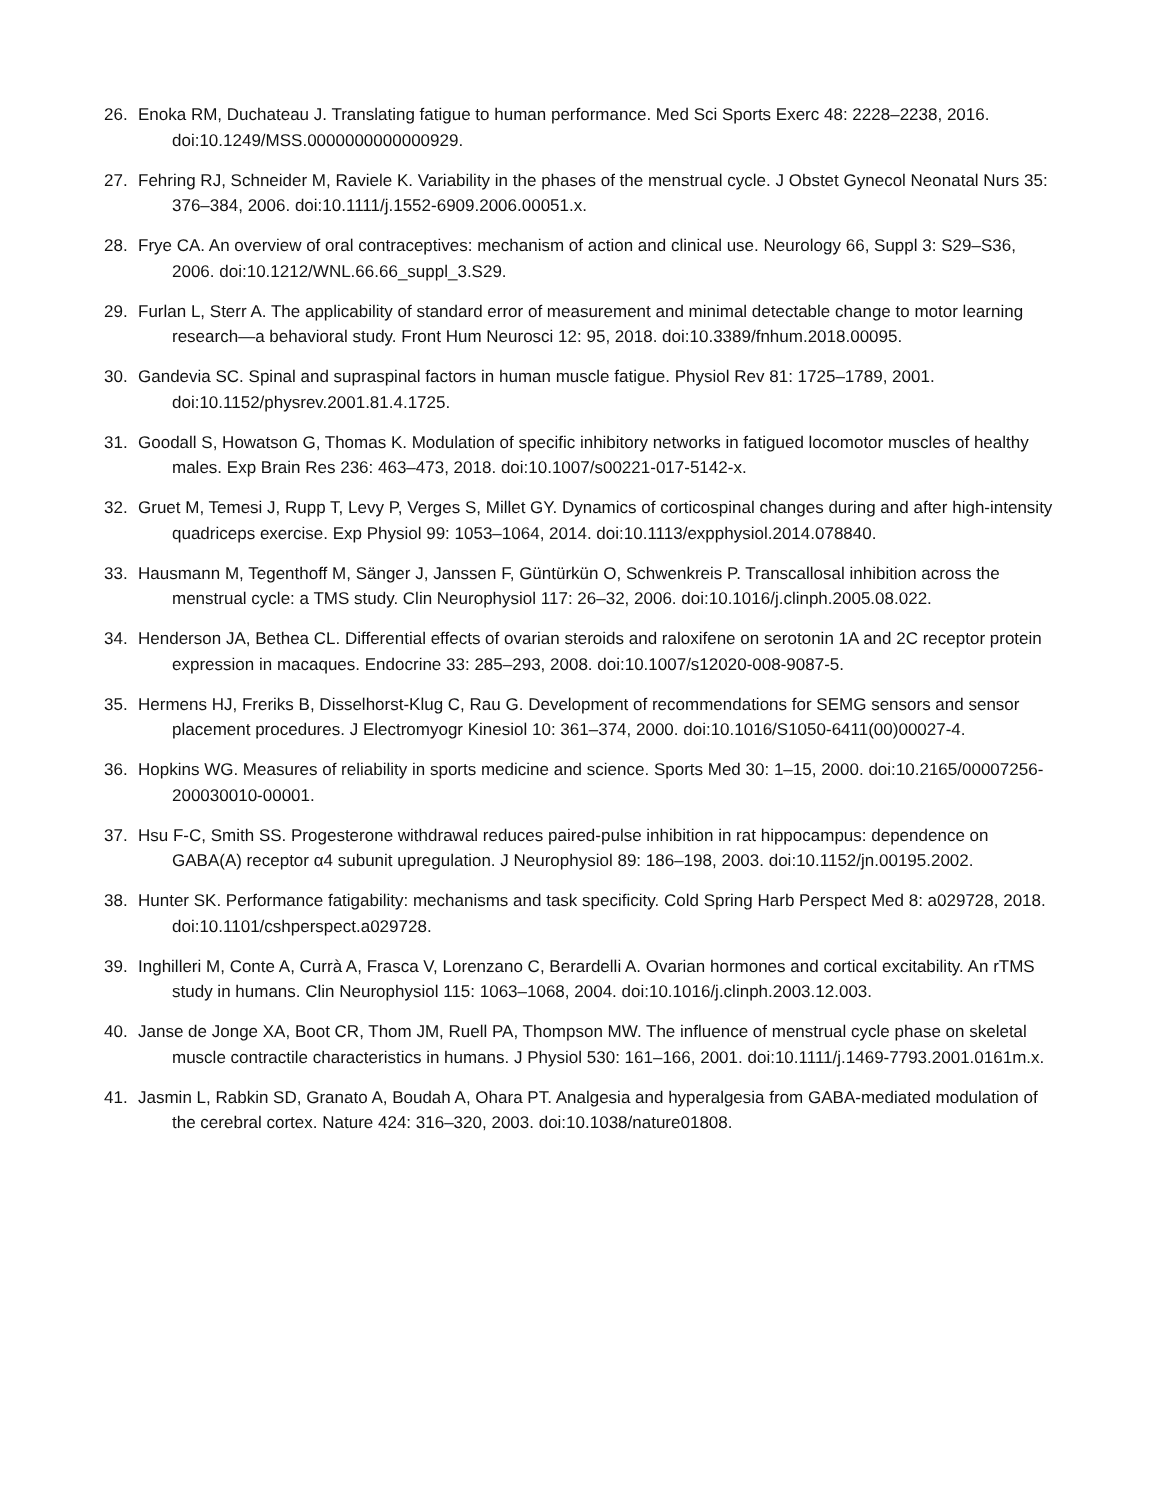26. Enoka RM, Duchateau J. Translating fatigue to human performance. Med Sci Sports Exerc 48: 2228–2238, 2016. doi:10.1249/MSS.0000000000000929.
27. Fehring RJ, Schneider M, Raviele K. Variability in the phases of the menstrual cycle. J Obstet Gynecol Neonatal Nurs 35: 376–384, 2006. doi:10.1111/j.1552-6909.2006.00051.x.
28. Frye CA. An overview of oral contraceptives: mechanism of action and clinical use. Neurology 66, Suppl 3: S29–S36, 2006. doi:10.1212/WNL.66.66_suppl_3.S29.
29. Furlan L, Sterr A. The applicability of standard error of measurement and minimal detectable change to motor learning research—a behavioral study. Front Hum Neurosci 12: 95, 2018. doi:10.3389/fnhum.2018.00095.
30. Gandevia SC. Spinal and supraspinal factors in human muscle fatigue. Physiol Rev 81: 1725–1789, 2001. doi:10.1152/physrev.2001.81.4.1725.
31. Goodall S, Howatson G, Thomas K. Modulation of specific inhibitory networks in fatigued locomotor muscles of healthy males. Exp Brain Res 236: 463–473, 2018. doi:10.1007/s00221-017-5142-x.
32. Gruet M, Temesi J, Rupp T, Levy P, Verges S, Millet GY. Dynamics of corticospinal changes during and after high-intensity quadriceps exercise. Exp Physiol 99: 1053–1064, 2014. doi:10.1113/expphysiol.2014.078840.
33. Hausmann M, Tegenthoff M, Sänger J, Janssen F, Güntürkün O, Schwenkreis P. Transcallosal inhibition across the menstrual cycle: a TMS study. Clin Neurophysiol 117: 26–32, 2006. doi:10.1016/j.clinph.2005.08.022.
34. Henderson JA, Bethea CL. Differential effects of ovarian steroids and raloxifene on serotonin 1A and 2C receptor protein expression in macaques. Endocrine 33: 285–293, 2008. doi:10.1007/s12020-008-9087-5.
35. Hermens HJ, Freriks B, Disselhorst-Klug C, Rau G. Development of recommendations for SEMG sensors and sensor placement procedures. J Electromyogr Kinesiol 10: 361–374, 2000. doi:10.1016/S1050-6411(00)00027-4.
36. Hopkins WG. Measures of reliability in sports medicine and science. Sports Med 30: 1–15, 2000. doi:10.2165/00007256-200030010-00001.
37. Hsu F-C, Smith SS. Progesterone withdrawal reduces paired-pulse inhibition in rat hippocampus: dependence on GABA(A) receptor α4 subunit upregulation. J Neurophysiol 89: 186–198, 2003. doi:10.1152/jn.00195.2002.
38. Hunter SK. Performance fatigability: mechanisms and task specificity. Cold Spring Harb Perspect Med 8: a029728, 2018. doi:10.1101/cshperspect.a029728.
39. Inghilleri M, Conte A, Currà A, Frasca V, Lorenzano C, Berardelli A. Ovarian hormones and cortical excitability. An rTMS study in humans. Clin Neurophysiol 115: 1063–1068, 2004. doi:10.1016/j.clinph.2003.12.003.
40. Janse de Jonge XA, Boot CR, Thom JM, Ruell PA, Thompson MW. The influence of menstrual cycle phase on skeletal muscle contractile characteristics in humans. J Physiol 530: 161–166, 2001. doi:10.1111/j.1469-7793.2001.0161m.x.
41. Jasmin L, Rabkin SD, Granato A, Boudah A, Ohara PT. Analgesia and hyperalgesia from GABA-mediated modulation of the cerebral cortex. Nature 424: 316–320, 2003. doi:10.1038/nature01808.